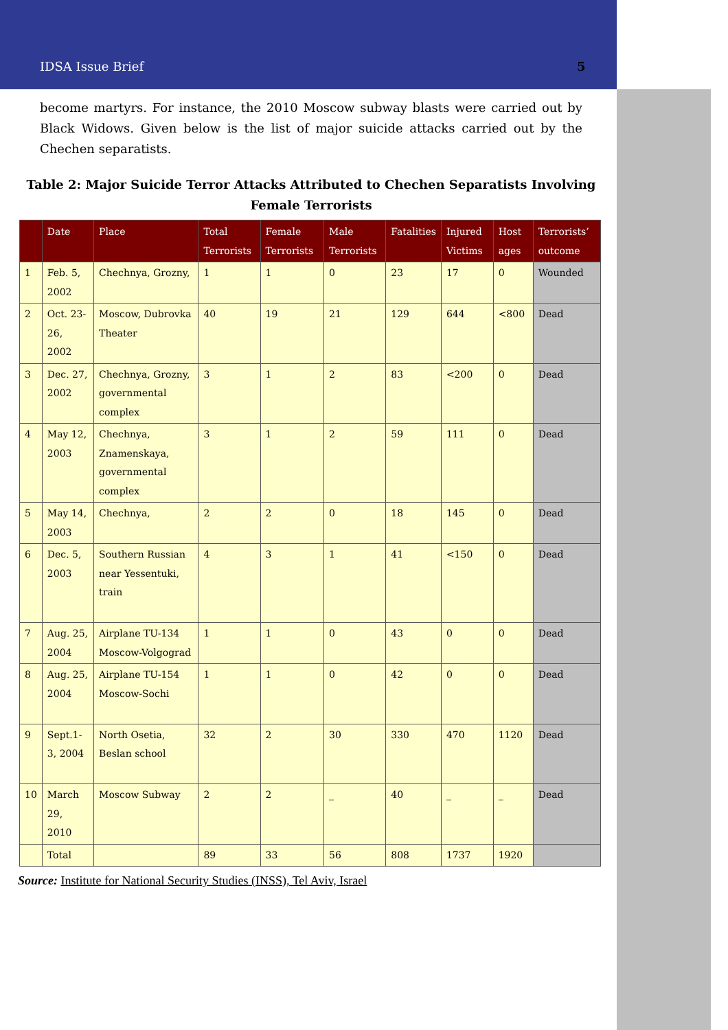IDSA Issue Brief 5
become martyrs. For instance, the 2010 Moscow subway blasts were carried out by Black Widows. Given below is the list of major suicide attacks carried out by the Chechen separatists.
Table 2: Major Suicide Terror Attacks Attributed to Chechen Separatists Involving Female Terrorists
| | Date | Place | Total Terrorists | Female Terrorists | Male Terrorists | Fatalities | Injured Victims | Host ages | Terrorists’ outcome |
| --- | --- | --- | --- | --- | --- | --- | --- | --- | --- |
| 1 | Feb. 5, 2002 | Chechnya, Grozny, | 1 | 1 | 0 | 23 | 17 | 0 | Wounded |
| 2 | Oct. 23-26, 2002 | Moscow, Dubrovka Theater | 40 | 19 | 21 | 129 | 644 | <800 | Dead |
| 3 | Dec. 27, 2002 | Chechnya, Grozny, governmental complex | 3 | 1 | 2 | 83 | <200 | 0 | Dead |
| 4 | May 12, 2003 | Chechnya, Znamenskaya, governmental complex | 3 | 1 | 2 | 59 | 111 | 0 | Dead |
| 5 | May 14, 2003 | Chechnya, | 2 | 2 | 0 | 18 | 145 | 0 | Dead |
| 6 | Dec. 5, 2003 | Southern Russian near Yessentuki, train | 4 | 3 | 1 | 41 | <150 | 0 | Dead |
| 7 | Aug. 25, 2004 | Airplane TU-134 Moscow-Volgograd | 1 | 1 | 0 | 43 | 0 | 0 | Dead |
| 8 | Aug. 25, 2004 | Airplane TU-154 Moscow-Sochi | 1 | 1 | 0 | 42 | 0 | 0 | Dead |
| 9 | Sept.1-3, 2004 | North Osetia, Beslan school | 32 | 2 | 30 | 330 | 470 | 1120 | Dead |
| 10 | March 29, 2010 | Moscow Subway | 2 | 2 | _ | 40 | _ | _ | Dead |
| | Total | | 89 | 33 | 56 | 808 | 1737 | 1920 | |
Source: Institute for National Security Studies (INSS), Tel Aviv, Israel